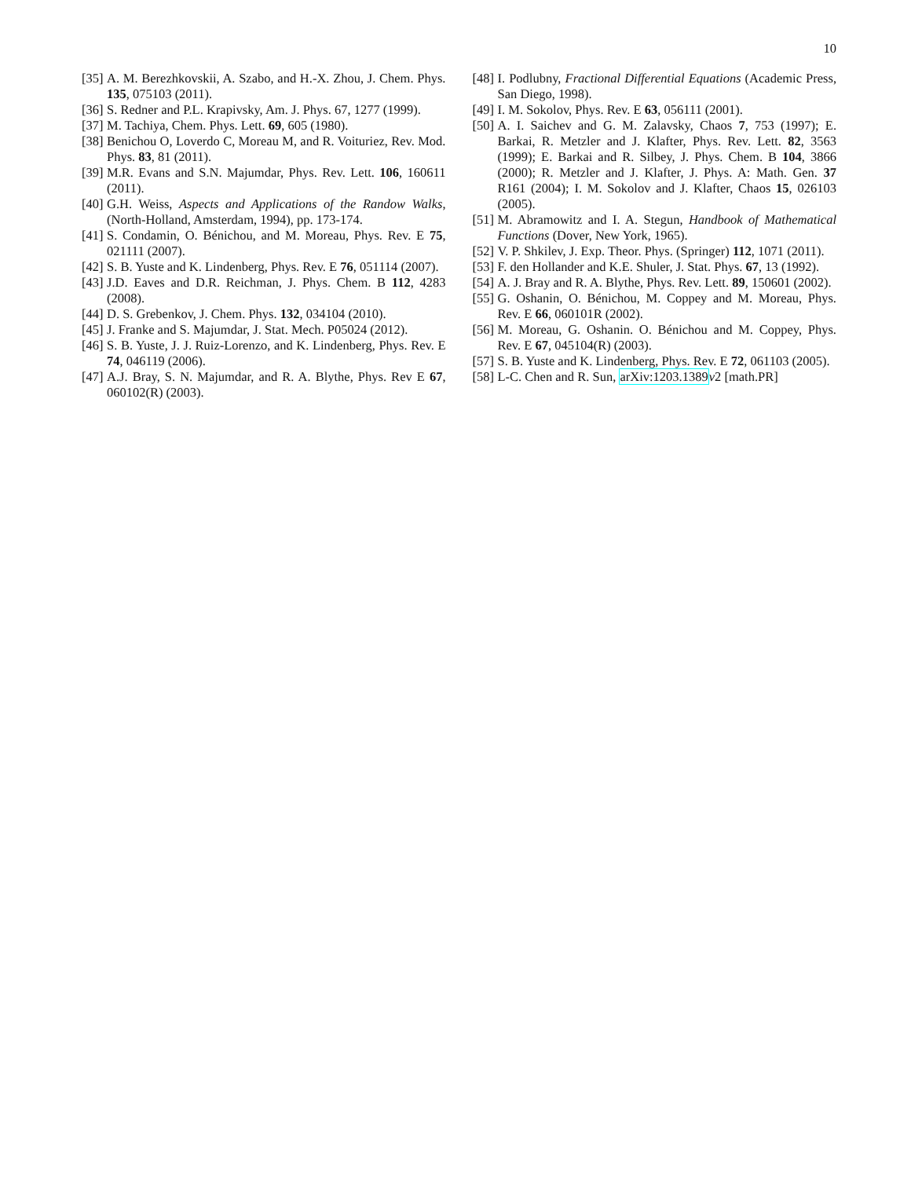10
[35] A. M. Berezhkovskii, A. Szabo, and H.-X. Zhou, J. Chem. Phys. 135, 075103 (2011).
[36] S. Redner and P.L. Krapivsky, Am. J. Phys. 67, 1277 (1999).
[37] M. Tachiya, Chem. Phys. Lett. 69, 605 (1980).
[38] Benichou O, Loverdo C, Moreau M, and R. Voituriez, Rev. Mod. Phys. 83, 81 (2011).
[39] M.R. Evans and S.N. Majumdar, Phys. Rev. Lett. 106, 160611 (2011).
[40] G.H. Weiss, Aspects and Applications of the Randow Walks, (North-Holland, Amsterdam, 1994), pp. 173-174.
[41] S. Condamin, O. Bénichou, and M. Moreau, Phys. Rev. E 75, 021111 (2007).
[42] S. B. Yuste and K. Lindenberg, Phys. Rev. E 76, 051114 (2007).
[43] J.D. Eaves and D.R. Reichman, J. Phys. Chem. B 112, 4283 (2008).
[44] D. S. Grebenkov, J. Chem. Phys. 132, 034104 (2010).
[45] J. Franke and S. Majumdar, J. Stat. Mech. P05024 (2012).
[46] S. B. Yuste, J. J. Ruiz-Lorenzo, and K. Lindenberg, Phys. Rev. E 74, 046119 (2006).
[47] A.J. Bray, S. N. Majumdar, and R. A. Blythe, Phys. Rev E 67, 060102(R) (2003).
[48] I. Podlubny, Fractional Differential Equations (Academic Press, San Diego, 1998).
[49] I. M. Sokolov, Phys. Rev. E 63, 056111 (2001).
[50] A. I. Saichev and G. M. Zalavsky, Chaos 7, 753 (1997); E. Barkai, R. Metzler and J. Klafter, Phys. Rev. Lett. 82, 3563 (1999); E. Barkai and R. Silbey, J. Phys. Chem. B 104, 3866 (2000); R. Metzler and J. Klafter, J. Phys. A: Math. Gen. 37 R161 (2004); I. M. Sokolov and J. Klafter, Chaos 15, 026103 (2005).
[51] M. Abramowitz and I. A. Stegun, Handbook of Mathematical Functions (Dover, New York, 1965).
[52] V. P. Shkilev, J. Exp. Theor. Phys. (Springer) 112, 1071 (2011).
[53] F. den Hollander and K.E. Shuler, J. Stat. Phys. 67, 13 (1992).
[54] A. J. Bray and R. A. Blythe, Phys. Rev. Lett. 89, 150601 (2002).
[55] G. Oshanin, O. Bénichou, M. Coppey and M. Moreau, Phys. Rev. E 66, 060101R (2002).
[56] M. Moreau, G. Oshanin. O. Bénichou and M. Coppey, Phys. Rev. E 67, 045104(R) (2003).
[57] S. B. Yuste and K. Lindenberg, Phys. Rev. E 72, 061103 (2005).
[58] L-C. Chen and R. Sun, arXiv:1203.1389 v2 [math.PR]